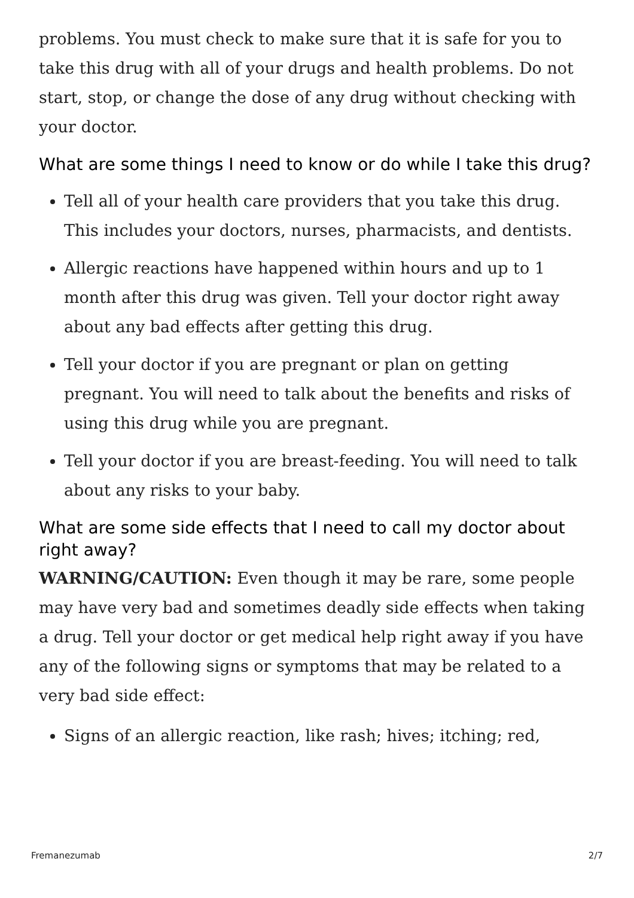problems. You must check to make sure that it is safe for you to take this drug with all of your drugs and health problems. Do not start, stop, or change the dose of any drug without checking with your doctor.
What are some things I need to know or do while I take this drug?
Tell all of your health care providers that you take this drug. This includes your doctors, nurses, pharmacists, and dentists.
Allergic reactions have happened within hours and up to 1 month after this drug was given. Tell your doctor right away about any bad effects after getting this drug.
Tell your doctor if you are pregnant or plan on getting pregnant. You will need to talk about the benefits and risks of using this drug while you are pregnant.
Tell your doctor if you are breast-feeding. You will need to talk about any risks to your baby.
What are some side effects that I need to call my doctor about right away?
WARNING/CAUTION: Even though it may be rare, some people may have very bad and sometimes deadly side effects when taking a drug. Tell your doctor or get medical help right away if you have any of the following signs or symptoms that may be related to a very bad side effect:
Signs of an allergic reaction, like rash; hives; itching; red,
Fremanezumab 2/7